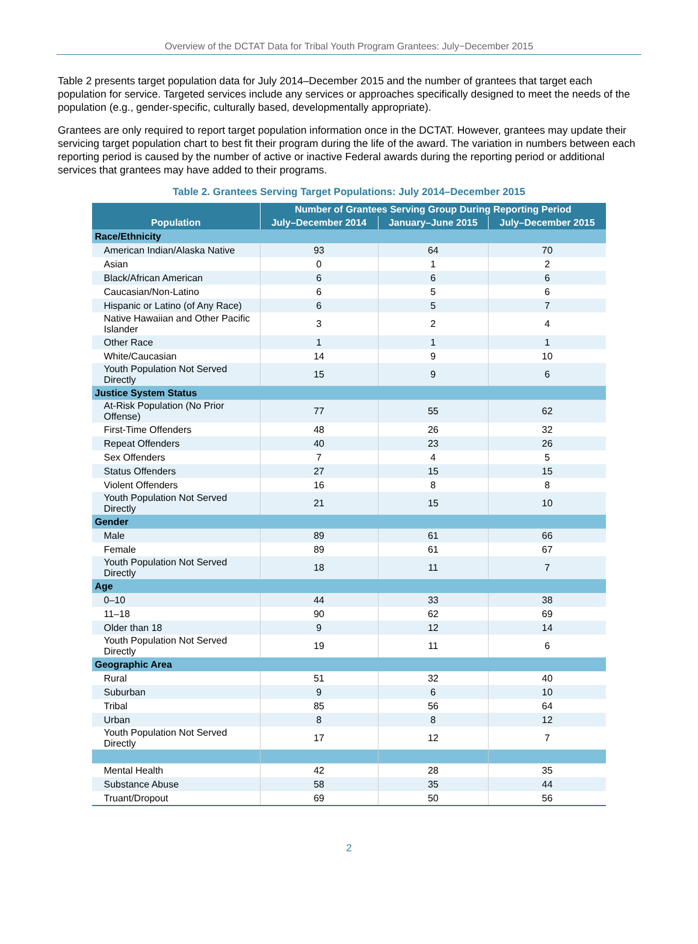Overview of the DCTAT Data for Tribal Youth Program Grantees: July−December 2015
Table 2 presents target population data for July 2014–December 2015 and the number of grantees that target each population for service. Targeted services include any services or approaches specifically designed to meet the needs of the population (e.g., gender-specific, culturally based, developmentally appropriate).
Grantees are only required to report target population information once in the DCTAT. However, grantees may update their servicing target population chart to best fit their program during the life of the award. The variation in numbers between each reporting period is caused by the number of active or inactive Federal awards during the reporting period or additional services that grantees may have added to their programs.
Table 2. Grantees Serving Target Populations: July 2014–December 2015
| Population | Number of Grantees Serving Group During Reporting Period | | |
| --- | --- | --- | --- |
| | July–December 2014 | January–June 2015 | July–December 2015 |
| Race/Ethnicity | | | |
| American Indian/Alaska Native | 93 | 64 | 70 |
| Asian | 0 | 1 | 2 |
| Black/African American | 6 | 6 | 6 |
| Caucasian/Non-Latino | 6 | 5 | 6 |
| Hispanic or Latino (of Any Race) | 6 | 5 | 7 |
| Native Hawaiian and Other Pacific Islander | 3 | 2 | 4 |
| Other Race | 1 | 1 | 1 |
| White/Caucasian | 14 | 9 | 10 |
| Youth Population Not Served Directly | 15 | 9 | 6 |
| Justice System Status | | | |
| At-Risk Population (No Prior Offense) | 77 | 55 | 62 |
| First-Time Offenders | 48 | 26 | 32 |
| Repeat Offenders | 40 | 23 | 26 |
| Sex Offenders | 7 | 4 | 5 |
| Status Offenders | 27 | 15 | 15 |
| Violent Offenders | 16 | 8 | 8 |
| Youth Population Not Served Directly | 21 | 15 | 10 |
| Gender | | | |
| Male | 89 | 61 | 66 |
| Female | 89 | 61 | 67 |
| Youth Population Not Served Directly | 18 | 11 | 7 |
| Age | | | |
| 0–10 | 44 | 33 | 38 |
| 11–18 | 90 | 62 | 69 |
| Older than 18 | 9 | 12 | 14 |
| Youth Population Not Served Directly | 19 | 11 | 6 |
| Geographic Area | | | |
| Rural | 51 | 32 | 40 |
| Suburban | 9 | 6 | 10 |
| Tribal | 85 | 56 | 64 |
| Urban | 8 | 8 | 12 |
| Youth Population Not Served Directly | 17 | 12 | 7 |
| Mental Health | 42 | 28 | 35 |
| Substance Abuse | 58 | 35 | 44 |
| Truant/Dropout | 69 | 50 | 56 |
2